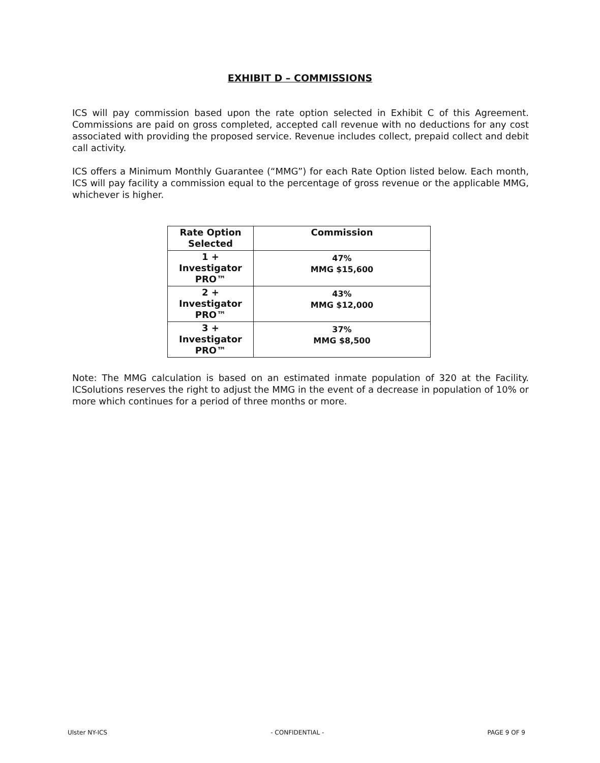EXHIBIT D – COMMISSIONS
ICS will pay commission based upon the rate option selected in Exhibit C of this Agreement. Commissions are paid on gross completed, accepted call revenue with no deductions for any cost associated with providing the proposed service. Revenue includes collect, prepaid collect and debit call activity.
ICS offers a Minimum Monthly Guarantee (“MMG”) for each Rate Option listed below. Each month, ICS will pay facility a commission equal to the percentage of gross revenue or the applicable MMG, whichever is higher.
| Rate Option Selected | Commission |
| --- | --- |
| 1 + Investigator PRO™ | 47% MMG $15,600 |
| 2 + Investigator PRO™ | 43% MMG $12,000 |
| 3 + Investigator PRO™ | 37% MMG $8,500 |
Note: The MMG calculation is based on an estimated inmate population of 320 at the Facility. ICSolutions reserves the right to adjust the MMG in the event of a decrease in population of 10% or more which continues for a period of three months or more.
Ulster NY-ICS - CONFIDENTIAL - PAGE 9 OF 9